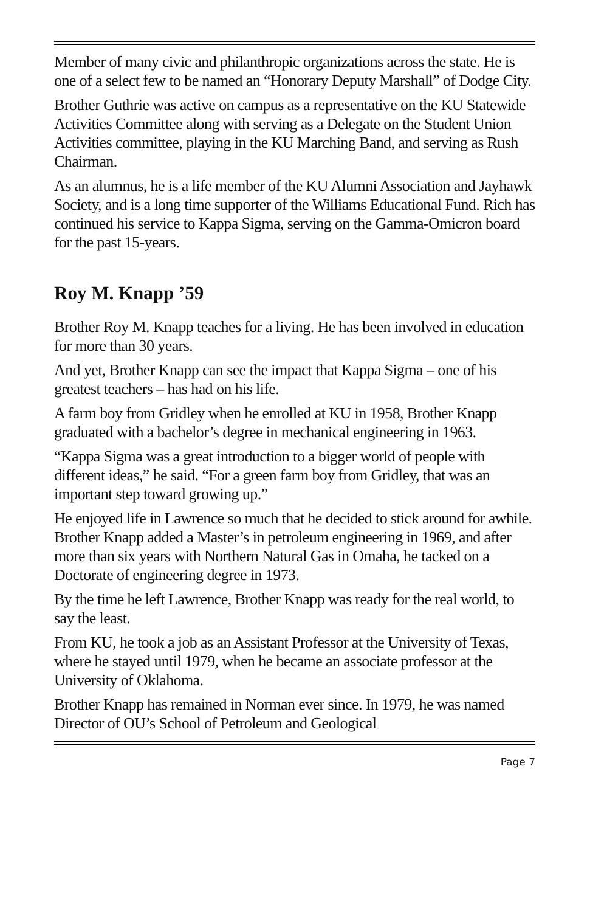Member of many civic and philanthropic organizations across the state. He is one of a select few to be named an “Honorary Deputy Marshall” of Dodge City.
Brother Guthrie was active on campus as a representative on the KU Statewide Activities Committee along with serving as a Delegate on the Student Union Activities committee, playing in the KU Marching Band, and serving as Rush Chairman.
As an alumnus, he is a life member of the KU Alumni Association and Jayhawk Society, and is a long time supporter of the Williams Educational Fund. Rich has continued his service to Kappa Sigma, serving on the Gamma-Omicron board for the past 15-years.
Roy M. Knapp ’59
Brother Roy M. Knapp teaches for a living. He has been involved in education for more than 30 years.
And yet, Brother Knapp can see the impact that Kappa Sigma – one of his greatest teachers – has had on his life.
A farm boy from Gridley when he enrolled at KU in 1958, Brother Knapp graduated with a bachelor’s degree in mechanical engineering in 1963.
“Kappa Sigma was a great introduction to a bigger world of people with different ideas,” he said. “For a green farm boy from Gridley, that was an important step toward growing up.”
He enjoyed life in Lawrence so much that he decided to stick around for awhile. Brother Knapp added a Master’s in petroleum engineering in 1969, and after more than six years with Northern Natural Gas in Omaha, he tacked on a Doctorate of engineering degree in 1973.
By the time he left Lawrence, Brother Knapp was ready for the real world, to say the least.
From KU, he took a job as an Assistant Professor at the University of Texas, where he stayed until 1979, when he became an associate professor at the University of Oklahoma.
Brother Knapp has remained in Norman ever since. In 1979, he was named Director of OU’s School of Petroleum and Geological
Page 7